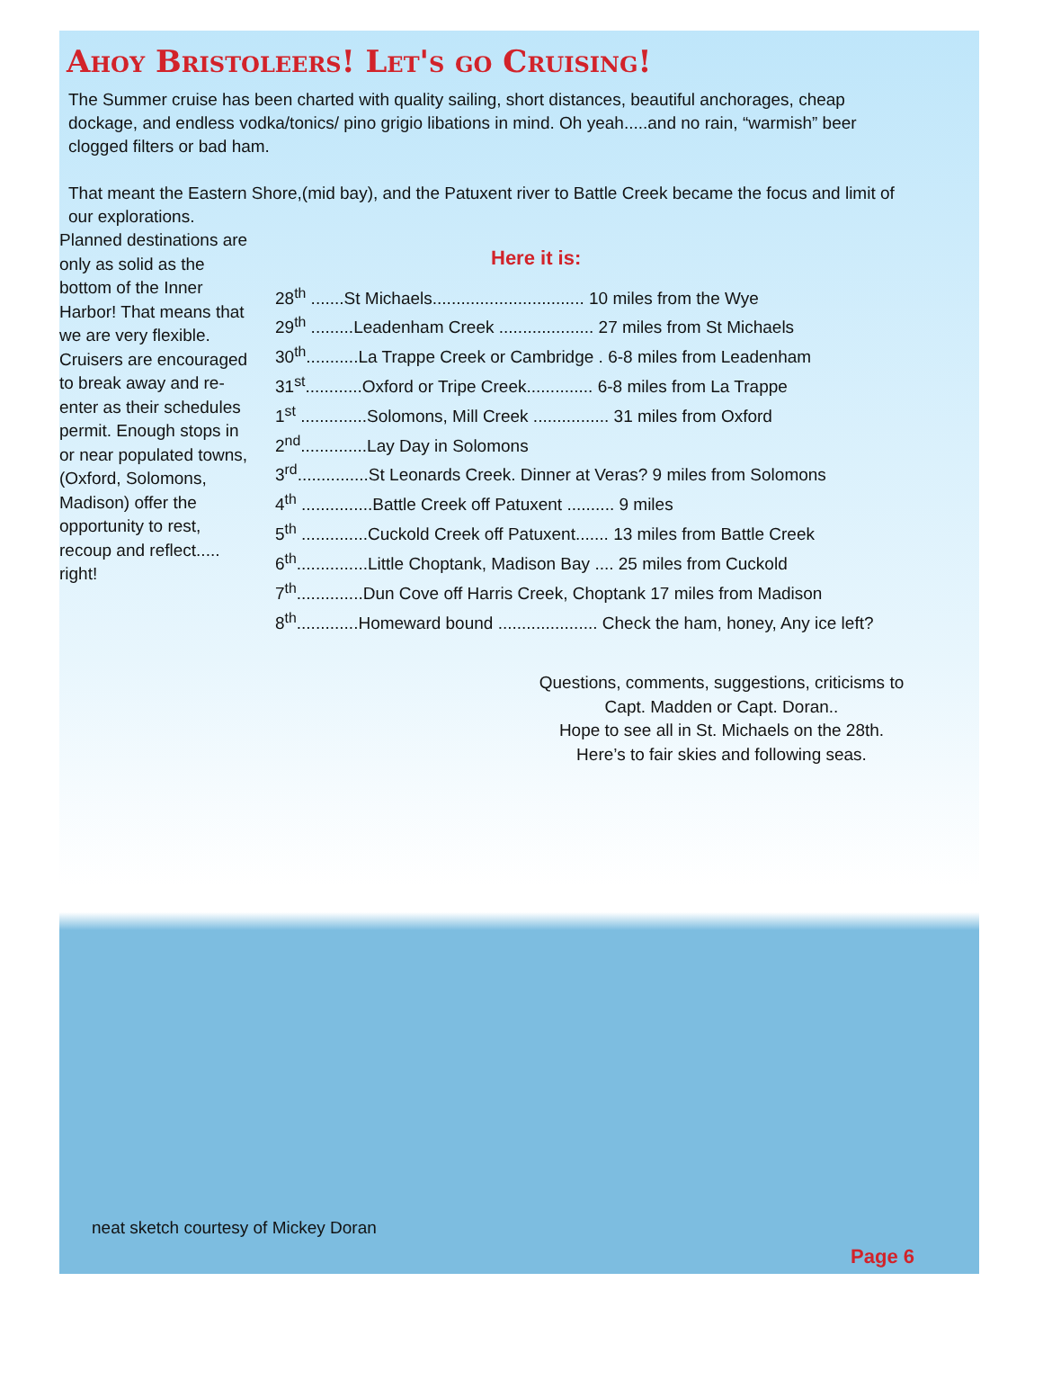Ahoy Bristoleers! Let's go Cruising!
The Summer cruise has been charted with quality sailing, short distances, beautiful anchorages, cheap dockage, and endless vodka/tonics/ pino grigio libations in mind. Oh yeah.....and no rain, “warmish” beer clogged filters or bad ham.
That meant the Eastern Shore,(mid bay), and the Patuxent river to Battle Creek became the focus and limit of our explorations.
Planned destinations are only as solid as the bottom of the Inner Harbor! That means that we are very flexible. Cruisers are encouraged to break away and re-enter as their schedules permit. Enough stops in or near populated towns, (Oxford, Solomons, Madison) offer the opportunity to rest, recoup and reflect..... right!
Here it is:
28<sup>th</sup> .......St Michaels................................ 10 miles from the Wye
29<sup>th</sup> .........Leadenham Creek .................... 27 miles from St Michaels
30<sup>th</sup>...........La Trappe Creek or Cambridge . 6-8 miles from Leadenham
31<sup>st</sup>............Oxford or Tripe Creek.............. 6-8 miles from La Trappe
1<sup>st</sup> ..............Solomons, Mill Creek ................ 31 miles from Oxford
2<sup>nd</sup>..............Lay Day in Solomons
3<sup>rd</sup>...............St Leonards Creek. Dinner at Veras? 9 miles from Solomons
4<sup>th</sup> ...............Battle Creek off Patuxent .......... 9 miles
5<sup>th</sup> ..............Cuckold Creek off Patuxent....... 13 miles from Battle Creek
6<sup>th</sup>...............Little Choptank, Madison Bay .... 25 miles from Cuckold
7<sup>th</sup>..............Dun Cove off Harris Creek, Choptank 17 miles from Madison
8<sup>th</sup>.............Homeward bound ..................... Check the ham, honey, Any ice left?
Questions, comments, suggestions, criticisms to Capt. Madden or Capt. Doran..
Hope to see all in St. Michaels on the 28th.
Here’s to fair skies and following seas.
neat sketch courtesy of Mickey Doran
Page 6